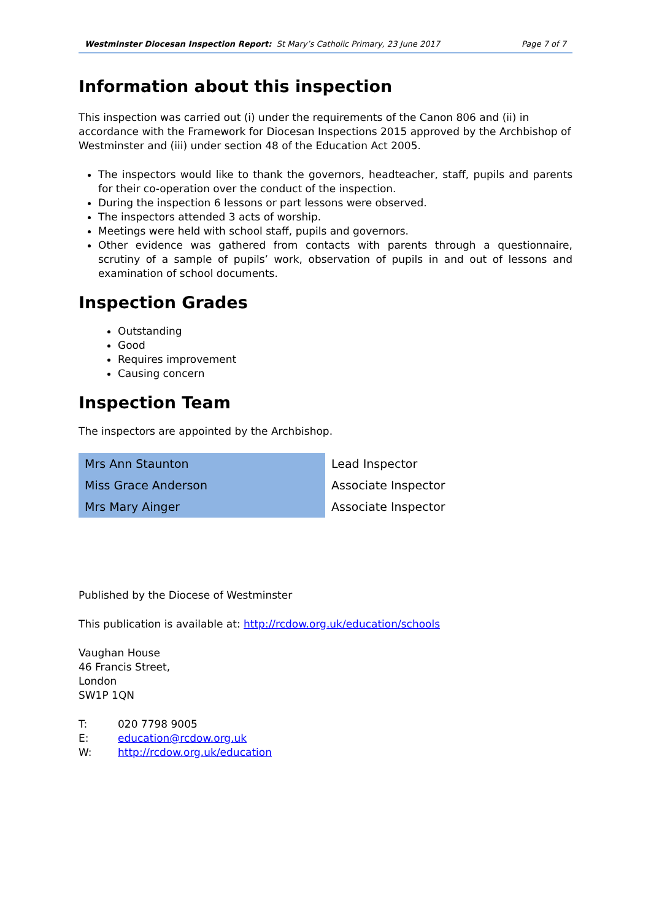Westminster Diocesan Inspection Report: St Mary’s Catholic Primary, 23 June 2017 Page 7 of 7
Information about this inspection
This inspection was carried out (i) under the requirements of the Canon 806 and (ii) in accordance with the Framework for Diocesan Inspections 2015 approved by the Archbishop of Westminster and (iii) under section 48 of the Education Act 2005.
The inspectors would like to thank the governors, headteacher, staff, pupils and parents for their co-operation over the conduct of the inspection.
During the inspection 6 lessons or part lessons were observed.
The inspectors attended 3 acts of worship.
Meetings were held with school staff, pupils and governors.
Other evidence was gathered from contacts with parents through a questionnaire, scrutiny of a sample of pupils’ work, observation of pupils in and out of lessons and examination of school documents.
Inspection Grades
Outstanding
Good
Requires improvement
Causing concern
Inspection Team
The inspectors are appointed by the Archbishop.
| Mrs Ann Staunton | Lead Inspector |
| Miss Grace Anderson | Associate Inspector |
| Mrs Mary Ainger | Associate Inspector |
Published by the Diocese of Westminster
This publication is available at: http://rcdow.org.uk/education/schools
Vaughan House
46 Francis Street,
London
SW1P 1QN
T: 020 7798 9005
E: education@rcdow.org.uk
W: http://rcdow.org.uk/education